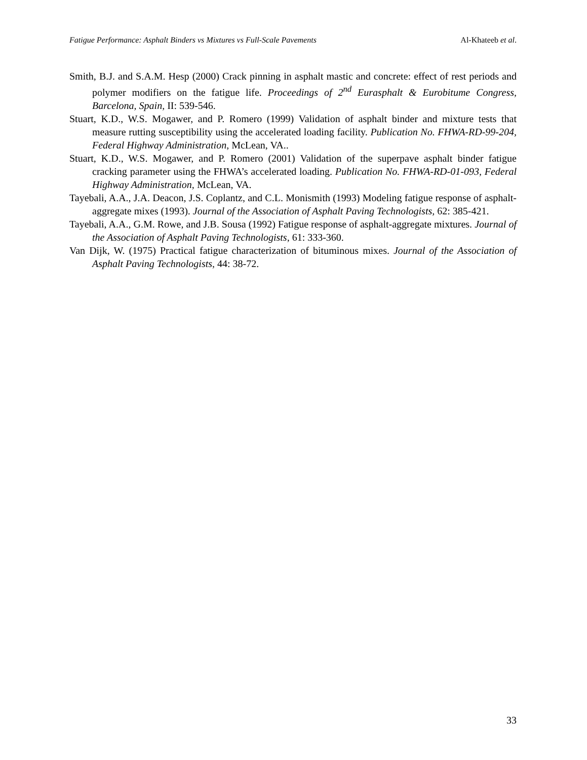Fatigue Performance: Asphalt Binders vs Mixtures vs Full-Scale Pavements Al-Khateeb et al.
Smith, B.J. and S.A.M. Hesp (2000) Crack pinning in asphalt mastic and concrete: effect of rest periods and polymer modifiers on the fatigue life. Proceedings of 2<sup>nd</sup> Eurasphalt & Eurobitume Congress, Barcelona, Spain, II: 539-546.
Stuart, K.D., W.S. Mogawer, and P. Romero (1999) Validation of asphalt binder and mixture tests that measure rutting susceptibility using the accelerated loading facility. Publication No. FHWA-RD-99-204, Federal Highway Administration, McLean, VA..
Stuart, K.D., W.S. Mogawer, and P. Romero (2001) Validation of the superpave asphalt binder fatigue cracking parameter using the FHWA’s accelerated loading. Publication No. FHWA-RD-01-093, Federal Highway Administration, McLean, VA.
Tayebali, A.A., J.A. Deacon, J.S. Coplantz, and C.L. Monismith (1993) Modeling fatigue response of asphalt-aggregate mixes (1993). Journal of the Association of Asphalt Paving Technologists, 62: 385-421.
Tayebali, A.A., G.M. Rowe, and J.B. Sousa (1992) Fatigue response of asphalt-aggregate mixtures. Journal of the Association of Asphalt Paving Technologists, 61: 333-360.
Van Dijk, W. (1975) Practical fatigue characterization of bituminous mixes. Journal of the Association of Asphalt Paving Technologists, 44: 38-72.
33